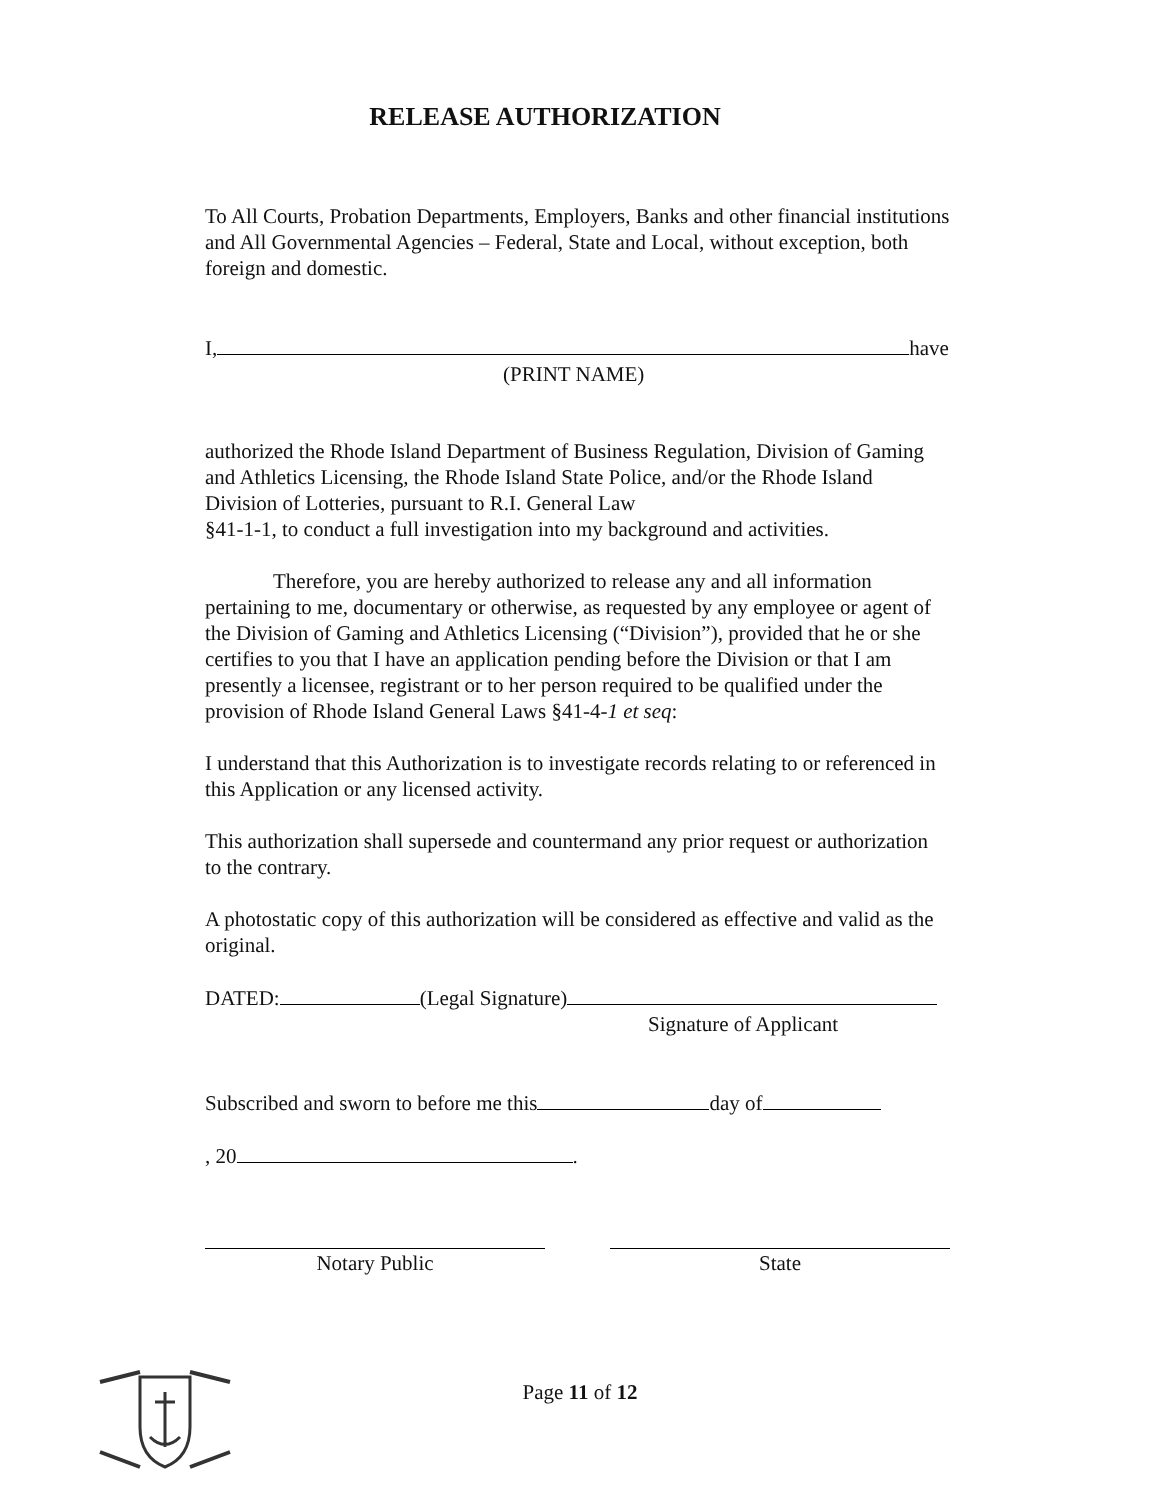RELEASE AUTHORIZATION
To All Courts, Probation Departments, Employers, Banks and other financial institutions and All Governmental Agencies – Federal, State and Local, without exception, both foreign and domestic.
I, have
(PRINT NAME)
authorized the Rhode Island Department of Business Regulation, Division of Gaming and Athletics Licensing, the Rhode Island State Police, and/or the Rhode Island Division of Lotteries, pursuant to R.I. General Law
§41-1-1, to conduct a full investigation into my background and activities.
Therefore, you are hereby authorized to release any and all information pertaining to me, documentary or otherwise, as requested by any employee or agent of the Division of Gaming and Athletics Licensing (“Division”), provided that he or she certifies to you that I have an application pending before the Division or that I am presently a licensee, registrant or to her person required to be qualified under the provision of Rhode Island General Laws §41-4-1 et seq:
I understand that this Authorization is to investigate records relating to or referenced in this Application or any licensed activity.
This authorization shall supersede and countermand any prior request or authorization to the contrary.
A photostatic copy of this authorization will be considered as effective and valid as the original.
DATED: (Legal Signature)
Signature of Applicant
Subscribed and sworn to before me this day of
, 20 .
Notary Public State
Page 11 of 12